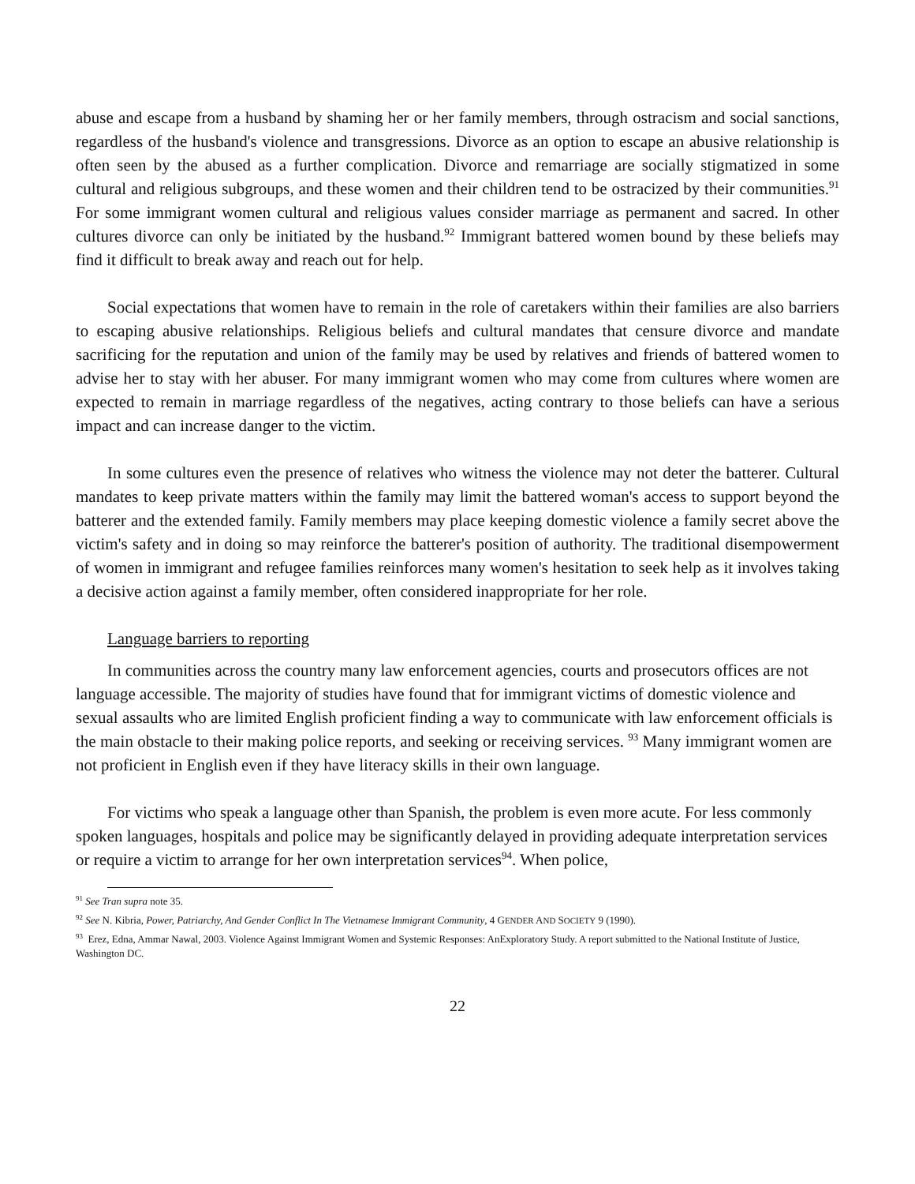abuse and escape from a husband by shaming her or her family members, through ostracism and social sanctions, regardless of the husband's violence and transgressions. Divorce as an option to escape an abusive relationship is often seen by the abused as a further complication. Divorce and remarriage are socially stigmatized in some cultural and religious subgroups, and these women and their children tend to be ostracized by their communities.<sup>91</sup> For some immigrant women cultural and religious values consider marriage as permanent and sacred. In other cultures divorce can only be initiated by the husband.<sup>92</sup> Immigrant battered women bound by these beliefs may find it difficult to break away and reach out for help.
Social expectations that women have to remain in the role of caretakers within their families are also barriers to escaping abusive relationships. Religious beliefs and cultural mandates that censure divorce and mandate sacrificing for the reputation and union of the family may be used by relatives and friends of battered women to advise her to stay with her abuser. For many immigrant women who may come from cultures where women are expected to remain in marriage regardless of the negatives, acting contrary to those beliefs can have a serious impact and can increase danger to the victim.
In some cultures even the presence of relatives who witness the violence may not deter the batterer. Cultural mandates to keep private matters within the family may limit the battered woman's access to support beyond the batterer and the extended family. Family members may place keeping domestic violence a family secret above the victim's safety and in doing so may reinforce the batterer's position of authority. The traditional disempowerment of women in immigrant and refugee families reinforces many women's hesitation to seek help as it involves taking a decisive action against a family member, often considered inappropriate for her role.
Language barriers to reporting
In communities across the country many law enforcement agencies, courts and prosecutors offices are not language accessible. The majority of studies have found that for immigrant victims of domestic violence and sexual assaults who are limited English proficient finding a way to communicate with law enforcement officials is the main obstacle to their making police reports, and seeking or receiving services. <sup>93</sup> Many immigrant women are not proficient in English even if they have literacy skills in their own language.
For victims who speak a language other than Spanish, the problem is even more acute. For less commonly spoken languages, hospitals and police may be significantly delayed in providing adequate interpretation services or require a victim to arrange for her own interpretation services<sup>94</sup>. When police,
<sup>91</sup> See Tran supra note 35.
<sup>92</sup> See N. Kibria, Power, Patriarchy, And Gender Conflict In The Vietnamese Immigrant Community, 4 GENDER AND SOCIETY 9 (1990).
<sup>93</sup> Erez, Edna, Ammar Nawal, 2003. Violence Against Immigrant Women and Systemic Responses: AnExploratory Study. A report submitted to the National Institute of Justice, Washington DC.
22